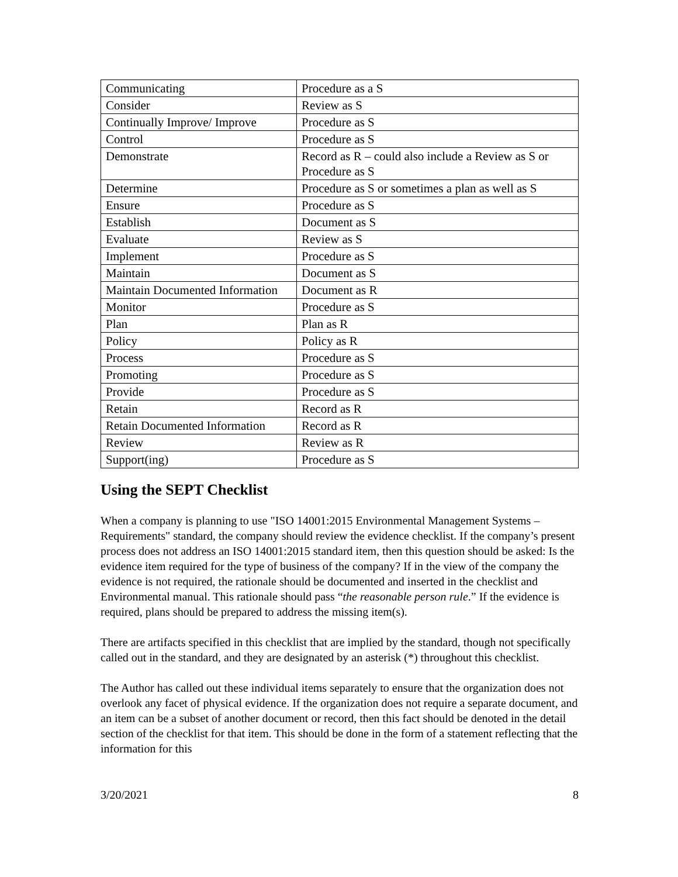| Communicating | Procedure as a S |
| Consider | Review as S |
| Continually Improve/ Improve | Procedure as S |
| Control | Procedure as S |
| Demonstrate | Record as R – could also include a Review as S or Procedure as S |
| Determine | Procedure as S or sometimes a plan as well as S |
| Ensure | Procedure as S |
| Establish | Document as S |
| Evaluate | Review as S |
| Implement | Procedure as S |
| Maintain | Document as S |
| Maintain Documented Information | Document as R |
| Monitor | Procedure as S |
| Plan | Plan as R |
| Policy | Policy as R |
| Process | Procedure as S |
| Promoting | Procedure as S |
| Provide | Procedure as S |
| Retain | Record as R |
| Retain Documented Information | Record as R |
| Review | Review as R |
| Support(ing) | Procedure as S |
Using the SEPT Checklist
When a company is planning to use "ISO 14001:2015 Environmental Management Systems – Requirements" standard, the company should review the evidence checklist. If the company’s present process does not address an ISO 14001:2015 standard item, then this question should be asked: Is the evidence item required for the type of business of the company? If in the view of the company the evidence is not required, the rationale should be documented and inserted in the checklist and Environmental manual. This rationale should pass “the reasonable person rule.” If the evidence is required, plans should be prepared to address the missing item(s).
There are artifacts specified in this checklist that are implied by the standard, though not specifically called out in the standard, and they are designated by an asterisk (*) throughout this checklist.
The Author has called out these individual items separately to ensure that the organization does not overlook any facet of physical evidence. If the organization does not require a separate document, and an item can be a subset of another document or record, then this fact should be denoted in the detail section of the checklist for that item. This should be done in the form of a statement reflecting that the information for this
3/20/2021 8